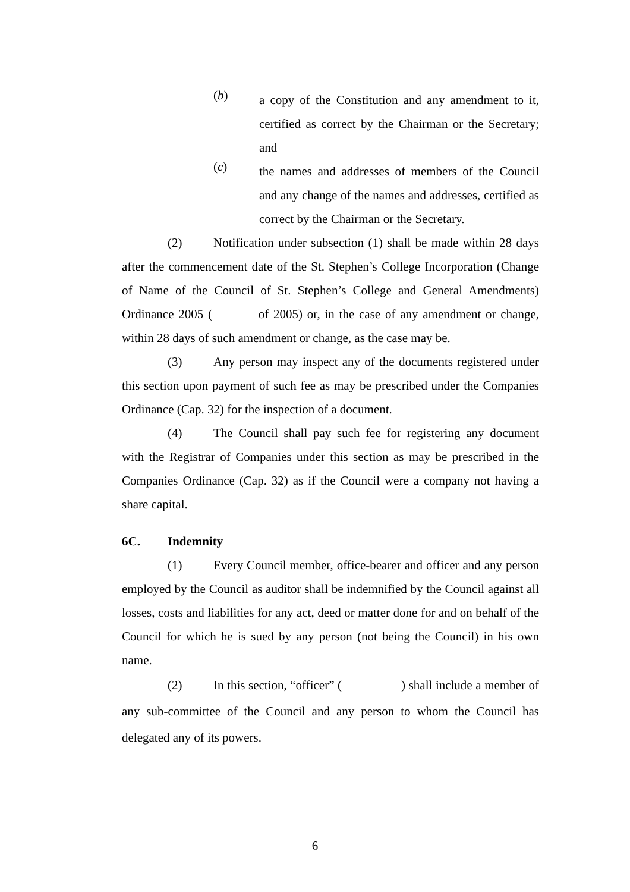(b)
a copy of the Constitution and any amendment to it, certified as correct by the Chairman or the Secretary; and
(c)
the names and addresses of members of the Council and any change of the names and addresses, certified as correct by the Chairman or the Secretary.
(2) Notification under subsection (1) shall be made within 28 days after the commencement date of the St. Stephen’s College Incorporation (Change of Name of the Council of St. Stephen’s College and General Amendments) Ordinance 2005 ( of 2005) or, in the case of any amendment or change, within 28 days of such amendment or change, as the case may be.
(3) Any person may inspect any of the documents registered under this section upon payment of such fee as may be prescribed under the Companies Ordinance (Cap. 32) for the inspection of a document.
(4) The Council shall pay such fee for registering any document with the Registrar of Companies under this section as may be prescribed in the Companies Ordinance (Cap. 32) as if the Council were a company not having a share capital.
6C. Indemnity
(1) Every Council member, office-bearer and officer and any person employed by the Council as auditor shall be indemnified by the Council against all losses, costs and liabilities for any act, deed or matter done for and on behalf of the Council for which he is sued by any person (not being the Council) in his own name.
(2) In this section, “officer” ( ) shall include a member of any sub-committee of the Council and any person to whom the Council has delegated any of its powers.
6